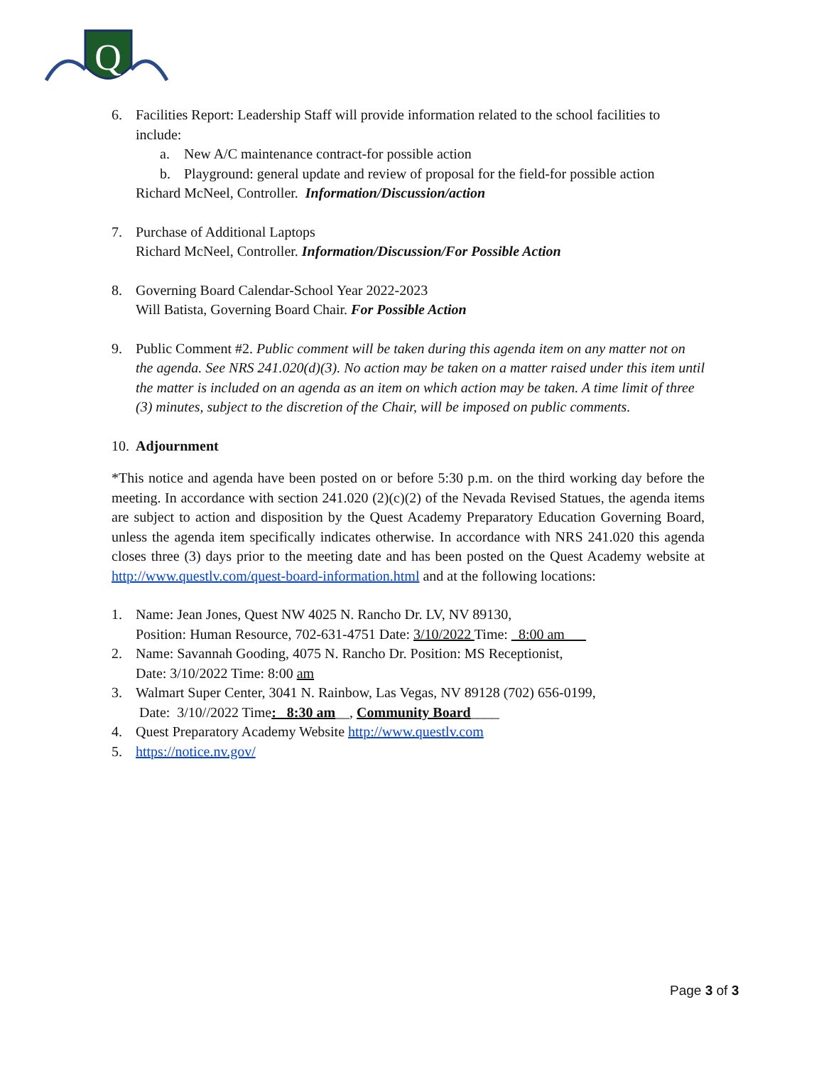Q
6. Facilities Report: Leadership Staff will provide information related to the school facilities to include:
a. New A/C maintenance contract-for possible action
b. Playground: general update and review of proposal for the field-for possible action
Richard McNeel, Controller. Information/Discussion/action
7. Purchase of Additional Laptops
Richard McNeel, Controller. Information/Discussion/For Possible Action
8. Governing Board Calendar-School Year 2022-2023
Will Batista, Governing Board Chair. For Possible Action
9. Public Comment #2. Public comment will be taken during this agenda item on any matter not on the agenda. See NRS 241.020(d)(3). No action may be taken on a matter raised under this item until the matter is included on an agenda as an item on which action may be taken. A time limit of three (3) minutes, subject to the discretion of the Chair, will be imposed on public comments.
10.
Adjournment
*This notice and agenda have been posted on or before 5:30 p.m. on the third working day before the meeting. In accordance with section 241.020 (2)(c)(2) of the Nevada Revised Statues, the agenda items are subject to action and disposition by the Quest Academy Preparatory Education Governing Board, unless the agenda item specifically indicates otherwise. In accordance with NRS 241.020 this agenda closes three (3) days prior to the meeting date and has been posted on the Quest Academy website at http://www.questlv.com/quest-board-information.html and at the following locations:
1. Name: Jean Jones, Quest NW 4025 N. Rancho Dr. LV, NV 89130,
Position: Human Resource, 702-631-4751 Date: 3/10/2022 Time: _8:00 am___
2. Name: Savannah Gooding, 4075 N. Rancho Dr. Position: MS Receptionist,
Date: 3/10/2022 Time: 8:00 am
3. Walmart Super Center, 3041 N. Rainbow, Las Vegas, NV 89128 (702) 656-0199,
Date: 3/10//2022 Time: _8:30 am__, Community Board____
4. Quest Preparatory Academy Website http://www.questlv.com
5. https://notice.nv.gov/
Page 3 of 3